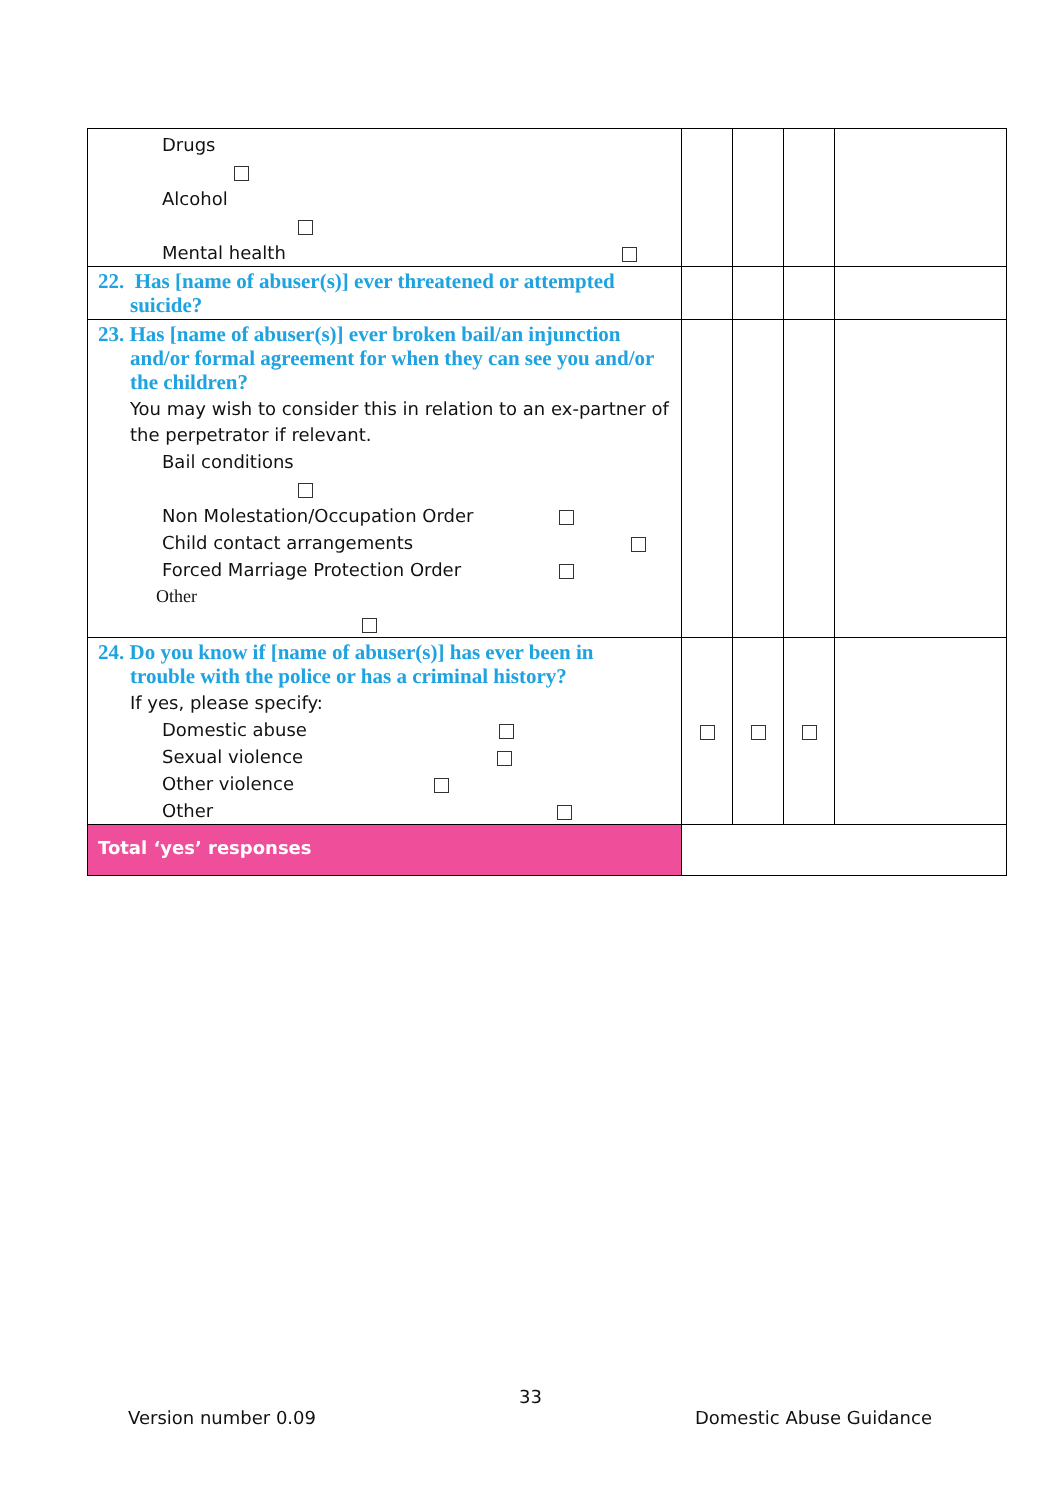| Drugs Alcohol Mental health | | | | |
| 22. Has [name of abuser(s)] ever threatened or attempted suicide? | | | | |
| 23. Has [name of abuser(s)] ever broken bail/an injunction and/or formal agreement for when they can see you and/or the children? You may wish to consider this in relation to an ex-partner of the perpetrator if relevant. Bail conditions Non Molestation/Occupation Order Child contact arrangements Forced Marriage Protection Order Other | | | | |
| 24. Do you know if [name of abuser(s)] has ever been in trouble with the police or has a criminal history? If yes, please specify: Domestic abuse Sexual violence Other violence Other | | | | |
| Total ‘yes’ responses | | | | |
33
Version number 0.09 Domestic Abuse Guidance